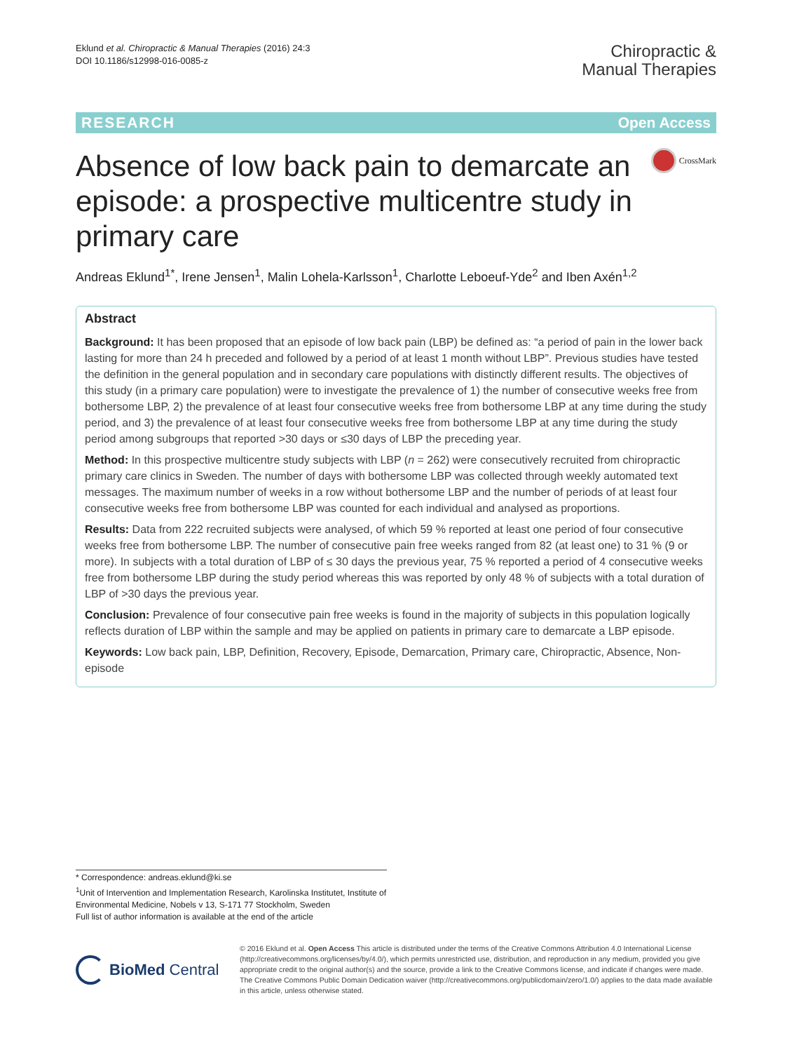Eklund et al. Chiropractic & Manual Therapies (2016) 24:3
DOI 10.1186/s12998-016-0085-z
Chiropractic &
Manual Therapies
RESEARCH Open Access
Absence of low back pain to demarcate an episode: a prospective multicentre study in primary care
CrossMark
Andreas Eklund<sup>1*</sup>, Irene Jensen<sup>1</sup>, Malin Lohela-Karlsson<sup>1</sup>, Charlotte Leboeuf-Yde<sup>2</sup> and Iben Axén<sup>1,2</sup>
Abstract
Background: It has been proposed that an episode of low back pain (LBP) be defined as: “a period of pain in the lower back lasting for more than 24 h preceded and followed by a period of at least 1 month without LBP”. Previous studies have tested the definition in the general population and in secondary care populations with distinctly different results. The objectives of this study (in a primary care population) were to investigate the prevalence of 1) the number of consecutive weeks free from bothersome LBP, 2) the prevalence of at least four consecutive weeks free from bothersome LBP at any time during the study period, and 3) the prevalence of at least four consecutive weeks free from bothersome LBP at any time during the study period among subgroups that reported >30 days or ≤30 days of LBP the preceding year.
Method: In this prospective multicentre study subjects with LBP (n = 262) were consecutively recruited from chiropractic primary care clinics in Sweden. The number of days with bothersome LBP was collected through weekly automated text messages. The maximum number of weeks in a row without bothersome LBP and the number of periods of at least four consecutive weeks free from bothersome LBP was counted for each individual and analysed as proportions.
Results: Data from 222 recruited subjects were analysed, of which 59 % reported at least one period of four consecutive weeks free from bothersome LBP. The number of consecutive pain free weeks ranged from 82 (at least one) to 31 % (9 or more). In subjects with a total duration of LBP of ≤ 30 days the previous year, 75 % reported a period of 4 consecutive weeks free from bothersome LBP during the study period whereas this was reported by only 48 % of subjects with a total duration of LBP of >30 days the previous year.
Conclusion: Prevalence of four consecutive pain free weeks is found in the majority of subjects in this population logically reflects duration of LBP within the sample and may be applied on patients in primary care to demarcate a LBP episode.
Keywords: Low back pain, LBP, Definition, Recovery, Episode, Demarcation, Primary care, Chiropractic, Absence, Non-episode
* Correspondence: andreas.eklund@ki.se
<sup>1</sup> Unit of Intervention and Implementation Research, Karolinska Institutet, Institute of Environmental Medicine, Nobels v 13, S-171 77 Stockholm, Sweden
Full list of author information is available at the end of the article
BioMed Central
© 2016 Eklund et al. Open Access This article is distributed under the terms of the Creative Commons Attribution 4.0 International License (http://creativecommons.org/licenses/by/4.0/), which permits unrestricted use, distribution, and reproduction in any medium, provided you give appropriate credit to the original author(s) and the source, provide a link to the Creative Commons license, and indicate if changes were made. The Creative Commons Public Domain Dedication waiver (http://creativecommons.org/publicdomain/zero/1.0/) applies to the data made available in this article, unless otherwise stated.